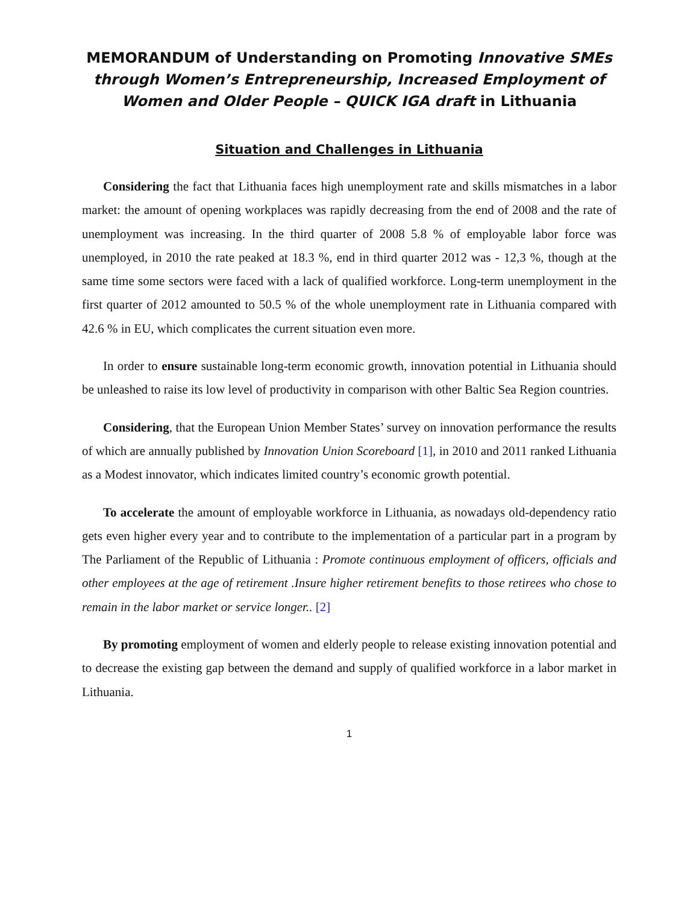MEMORANDUM of Understanding on Promoting Innovative SMEs through Women’s Entrepreneurship, Increased Employment of Women and Older People – QUICK IGA draft in Lithuania
Situation and Challenges in Lithuania
Considering the fact that Lithuania faces high unemployment rate and skills mismatches in a labor market: the amount of opening workplaces was rapidly decreasing from the end of 2008 and the rate of unemployment was increasing. In the third quarter of 2008 5.8 % of employable labor force was unemployed, in 2010 the rate peaked at 18.3 %, end in third quarter 2012 was - 12,3 %, though at the same time some sectors were faced with a lack of qualified workforce. Long-term unemployment in the first quarter of 2012 amounted to 50.5 % of the whole unemployment rate in Lithuania compared with 42.6 % in EU, which complicates the current situation even more.
In order to ensure sustainable long-term economic growth, innovation potential in Lithuania should be unleashed to raise its low level of productivity in comparison with other Baltic Sea Region countries.
Considering, that the European Union Member States’ survey on innovation performance the results of which are annually published by Innovation Union Scoreboard [1], in 2010 and 2011 ranked Lithuania as a Modest innovator, which indicates limited country’s economic growth potential.
To accelerate the amount of employable workforce in Lithuania, as nowadays old-dependency ratio gets even higher every year and to contribute to the implementation of a particular part in a program by The Parliament of the Republic of Lithuania : Promote continuous employment of officers, officials and other employees at the age of retirement .Insure higher retirement benefits to those retirees who chose to remain in the labor market or service longer.. [2]
By promoting employment of women and elderly people to release existing innovation potential and to decrease the existing gap between the demand and supply of qualified workforce in a labor market in Lithuania.
1